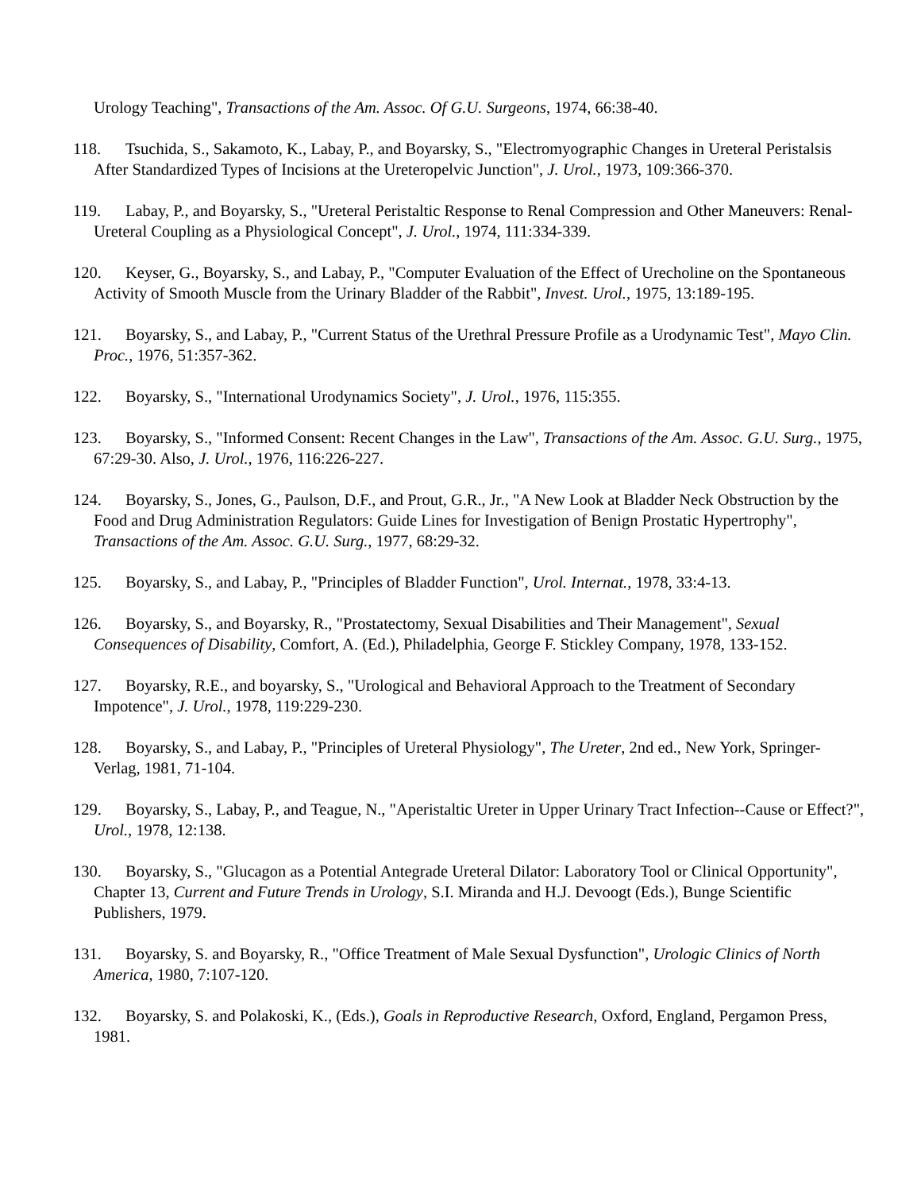Urology Teaching", Transactions of the Am. Assoc. Of G.U. Surgeons, 1974, 66:38-40.
118. Tsuchida, S., Sakamoto, K., Labay, P., and Boyarsky, S., "Electromyographic Changes in Ureteral Peristalsis After Standardized Types of Incisions at the Ureteropelvic Junction", J. Urol., 1973, 109:366-370.
119. Labay, P., and Boyarsky, S., "Ureteral Peristaltic Response to Renal Compression and Other Maneuvers: Renal-Ureteral Coupling as a Physiological Concept", J. Urol., 1974, 111:334-339.
120. Keyser, G., Boyarsky, S., and Labay, P., "Computer Evaluation of the Effect of Urecholine on the Spontaneous Activity of Smooth Muscle from the Urinary Bladder of the Rabbit", Invest. Urol., 1975, 13:189-195.
121. Boyarsky, S., and Labay, P., "Current Status of the Urethral Pressure Profile as a Urodynamic Test", Mayo Clin. Proc., 1976, 51:357-362.
122. Boyarsky, S., "International Urodynamics Society", J. Urol., 1976, 115:355.
123. Boyarsky, S., "Informed Consent: Recent Changes in the Law", Transactions of the Am. Assoc. G.U. Surg., 1975, 67:29-30. Also, J. Urol., 1976, 116:226-227.
124. Boyarsky, S., Jones, G., Paulson, D.F., and Prout, G.R., Jr., "A New Look at Bladder Neck Obstruction by the Food and Drug Administration Regulators: Guide Lines for Investigation of Benign Prostatic Hypertrophy", Transactions of the Am. Assoc. G.U. Surg., 1977, 68:29-32.
125. Boyarsky, S., and Labay, P., "Principles of Bladder Function", Urol. Internat., 1978, 33:4-13.
126. Boyarsky, S., and Boyarsky, R., "Prostatectomy, Sexual Disabilities and Their Management", Sexual Consequences of Disability, Comfort, A. (Ed.), Philadelphia, George F. Stickley Company, 1978, 133-152.
127. Boyarsky, R.E., and boyarsky, S., "Urological and Behavioral Approach to the Treatment of Secondary Impotence", J. Urol., 1978, 119:229-230.
128. Boyarsky, S., and Labay, P., "Principles of Ureteral Physiology", The Ureter, 2nd ed., New York, Springer-Verlag, 1981, 71-104.
129. Boyarsky, S., Labay, P., and Teague, N., "Aperistaltic Ureter in Upper Urinary Tract Infection--Cause or Effect?", Urol., 1978, 12:138.
130. Boyarsky, S., "Glucagon as a Potential Antegrade Ureteral Dilator: Laboratory Tool or Clinical Opportunity", Chapter 13, Current and Future Trends in Urology, S.I. Miranda and H.J. Devoogt (Eds.), Bunge Scientific Publishers, 1979.
131. Boyarsky, S. and Boyarsky, R., "Office Treatment of Male Sexual Dysfunction", Urologic Clinics of North America, 1980, 7:107-120.
132. Boyarsky, S. and Polakoski, K., (Eds.), Goals in Reproductive Research, Oxford, England, Pergamon Press, 1981.